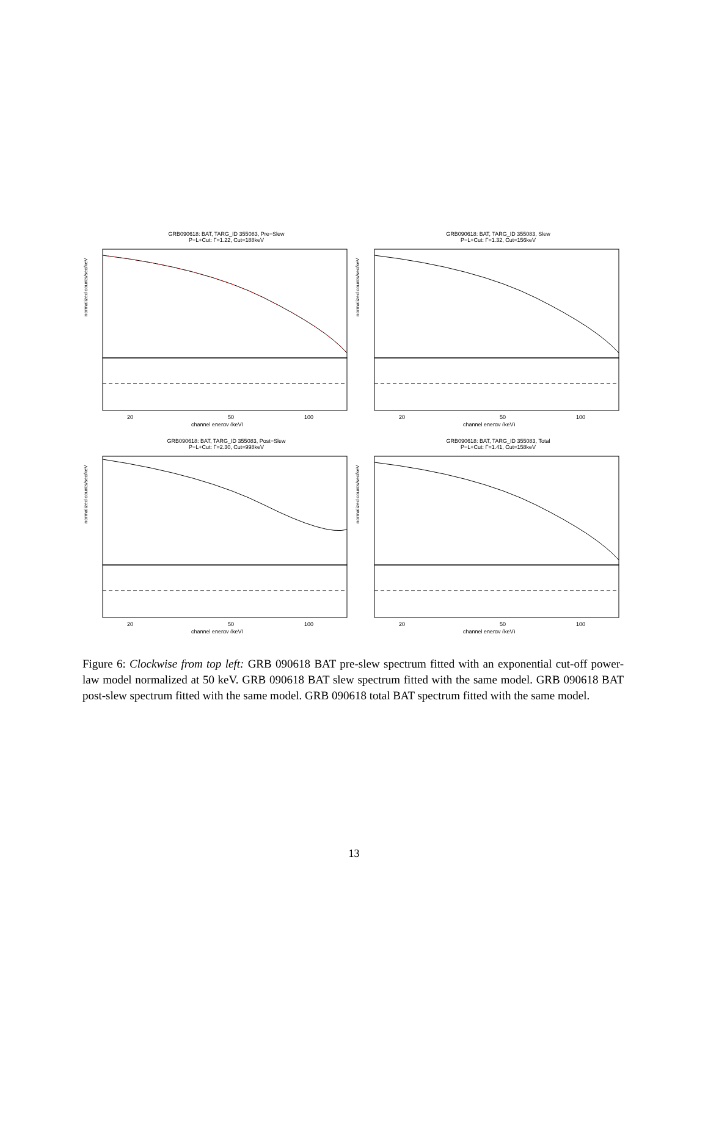GRB090618: BAT, TARG_ID 355083, Pre−Slew
P−L+Cut: Γ=1.22, Cut=188keV
normalized counts/sec/keV
20
50
100
channel energy (keV)
GRB090618: BAT, TARG_ID 355083, Slew
P−L+Cut: Γ=1.32, Cut=156keV
normalized counts/sec/keV
20
50
100
channel energy (keV)
GRB090618: BAT, TARG_ID 355083, Post−Slew
P−L+Cut: Γ=2.30, Cut=998keV
normalized counts/sec/keV
20
50
100
channel energy (keV)
GRB090618: BAT, TARG_ID 355083, Total
P−L+Cut: Γ=1.41, Cut=158keV
normalized counts/sec/keV
20
50
100
channel energy (keV)
Figure 6: Clockwise from top left: GRB 090618 BAT pre-slew spectrum fitted with an exponential cut-off power-law model normalized at 50 keV. GRB 090618 BAT slew spectrum fitted with the same model. GRB 090618 BAT post-slew spectrum fitted with the same model. GRB 090618 total BAT spectrum fitted with the same model.
13